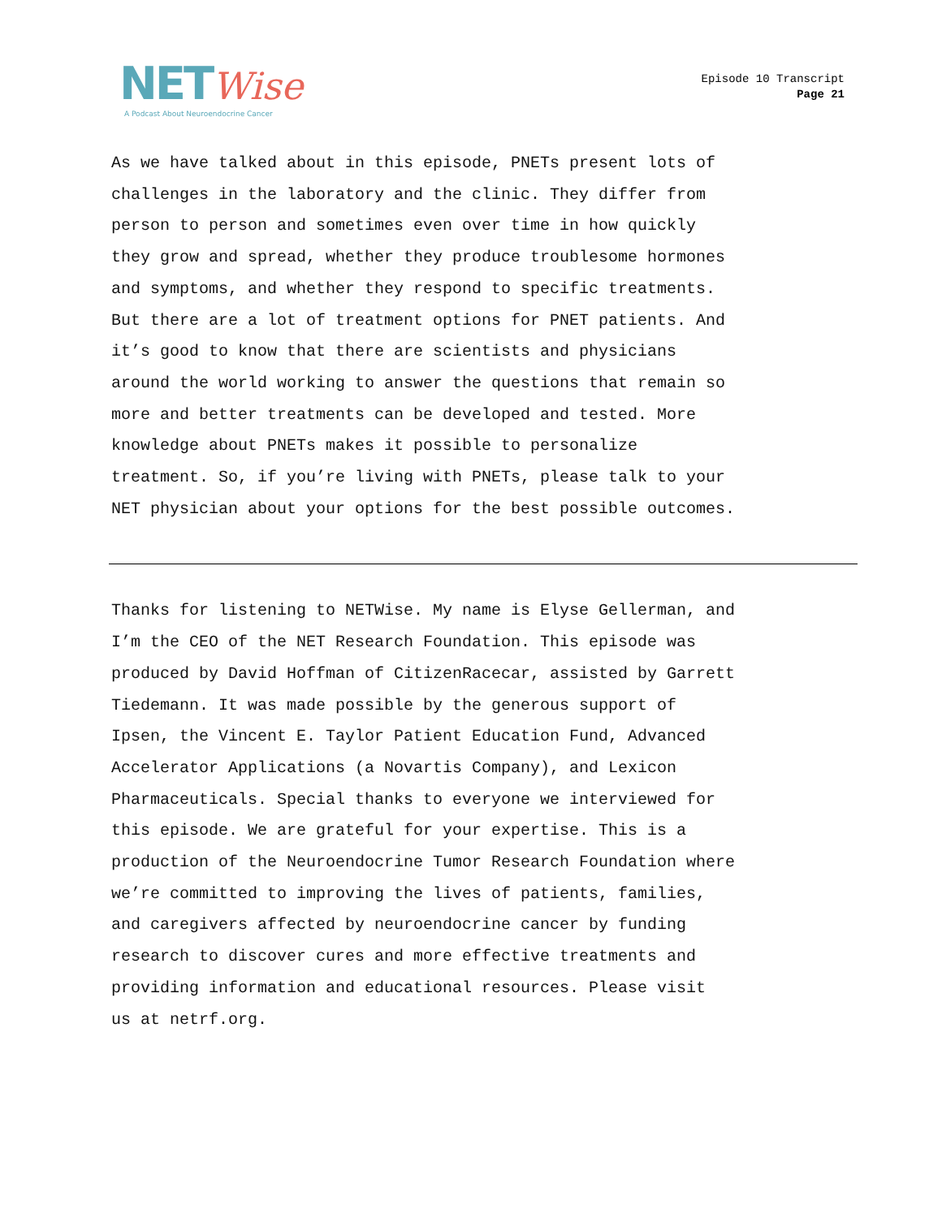NET Wise
A Podcast About Neuroendocrine Cancer
Episode 10 Transcript
Page 21
As we have talked about in this episode, PNETs present lots of challenges in the laboratory and the clinic. They differ from person to person and sometimes even over time in how quickly they grow and spread, whether they produce troublesome hormones and symptoms, and whether they respond to specific treatments. But there are a lot of treatment options for PNET patients. And it’s good to know that there are scientists and physicians around the world working to answer the questions that remain so more and better treatments can be developed and tested. More knowledge about PNETs makes it possible to personalize treatment. So, if you’re living with PNETs, please talk to your NET physician about your options for the best possible outcomes.
Thanks for listening to NETWise. My name is Elyse Gellerman, and I’m the CEO of the NET Research Foundation. This episode was produced by David Hoffman of CitizenRacecar, assisted by Garrett Tiedemann. It was made possible by the generous support of Ipsen, the Vincent E. Taylor Patient Education Fund, Advanced Accelerator Applications (a Novartis Company), and Lexicon Pharmaceuticals. Special thanks to everyone we interviewed for this episode. We are grateful for your expertise. This is a production of the Neuroendocrine Tumor Research Foundation where we’re committed to improving the lives of patients, families, and caregivers affected by neuroendocrine cancer by funding research to discover cures and more effective treatments and providing information and educational resources. Please visit us at netrf.org.